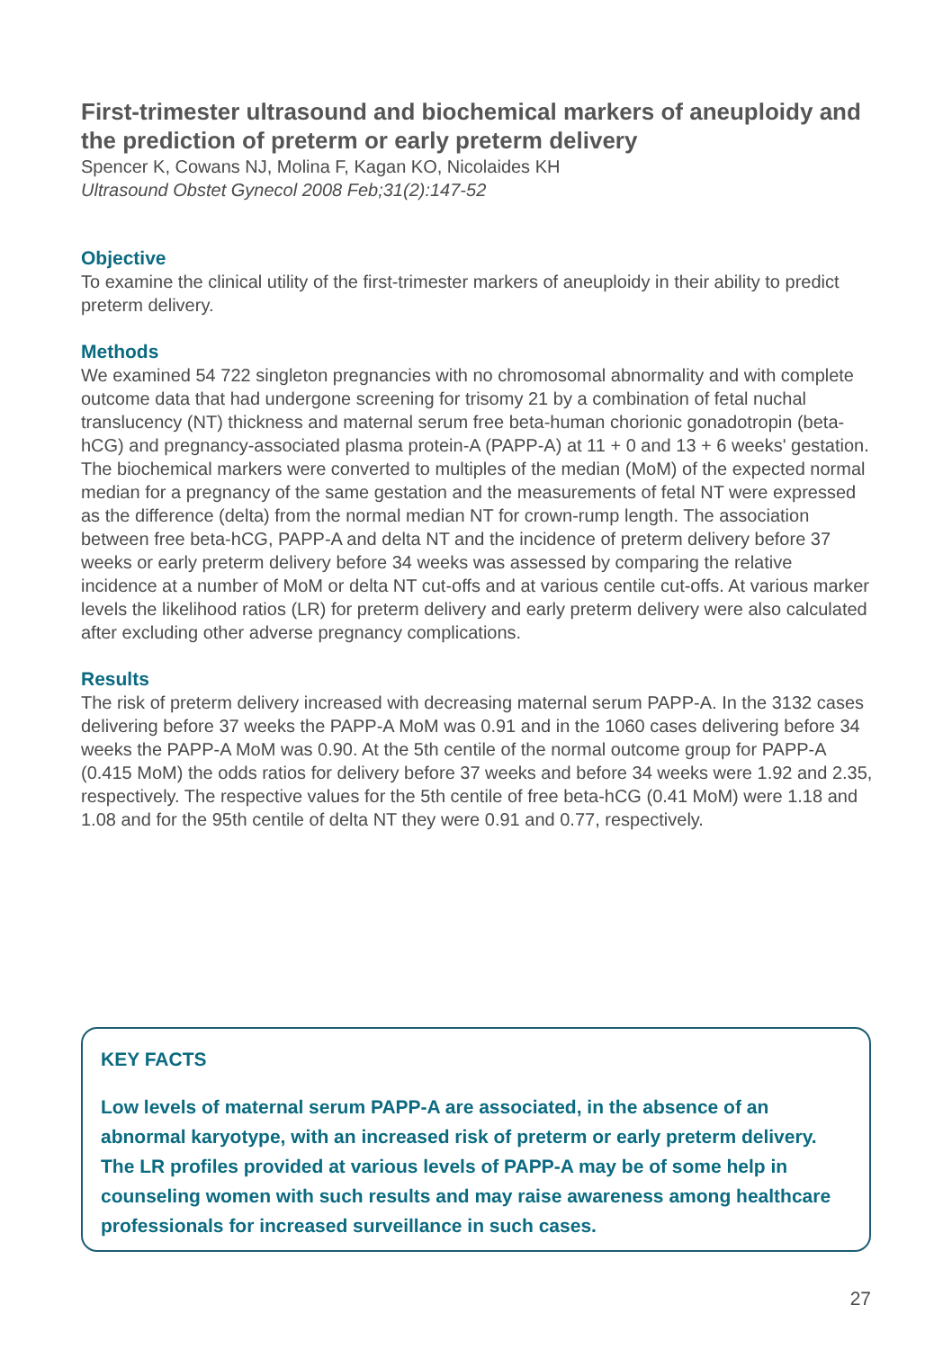First-trimester ultrasound and biochemical markers of aneuploidy and the prediction of preterm or early preterm delivery
Spencer K, Cowans NJ, Molina F, Kagan KO, Nicolaides KH
Ultrasound Obstet Gynecol 2008 Feb;31(2):147-52
Objective
To examine the clinical utility of the first-trimester markers of aneuploidy in their ability to predict preterm delivery.
Methods
We examined 54 722 singleton pregnancies with no chromosomal abnormality and with complete outcome data that had undergone screening for trisomy 21 by a combination of fetal nuchal translucency (NT) thickness and maternal serum free beta-human chorionic gonadotropin (beta-hCG) and pregnancy-associated plasma protein-A (PAPP-A) at 11 + 0 and 13 + 6 weeks' gestation. The biochemical markers were converted to multiples of the median (MoM) of the expected normal median for a pregnancy of the same gestation and the measurements of fetal NT were expressed as the difference (delta) from the normal median NT for crown-rump length. The association between free beta-hCG, PAPP-A and delta NT and the incidence of preterm delivery before 37 weeks or early preterm delivery before 34 weeks was assessed by comparing the relative incidence at a number of MoM or delta NT cut-offs and at various centile cut-offs. At various marker levels the likelihood ratios (LR) for preterm delivery and early preterm delivery were also calculated after excluding other adverse pregnancy complications.
Results
The risk of preterm delivery increased with decreasing maternal serum PAPP-A. In the 3132 cases delivering before 37 weeks the PAPP-A MoM was 0.91 and in the 1060 cases delivering before 34 weeks the PAPP-A MoM was 0.90. At the 5th centile of the normal outcome group for PAPP-A (0.415 MoM) the odds ratios for delivery before 37 weeks and before 34 weeks were 1.92 and 2.35, respectively. The respective values for the 5th centile of free beta-hCG (0.41 MoM) were 1.18 and 1.08 and for the 95th centile of delta NT they were 0.91 and 0.77, respectively.
KEY FACTS
Low levels of maternal serum PAPP-A are associated, in the absence of an abnormal karyotype, with an increased risk of preterm or early preterm delivery. The LR profiles provided at various levels of PAPP-A may be of some help in counseling women with such results and may raise awareness among healthcare professionals for increased surveillance in such cases.
27